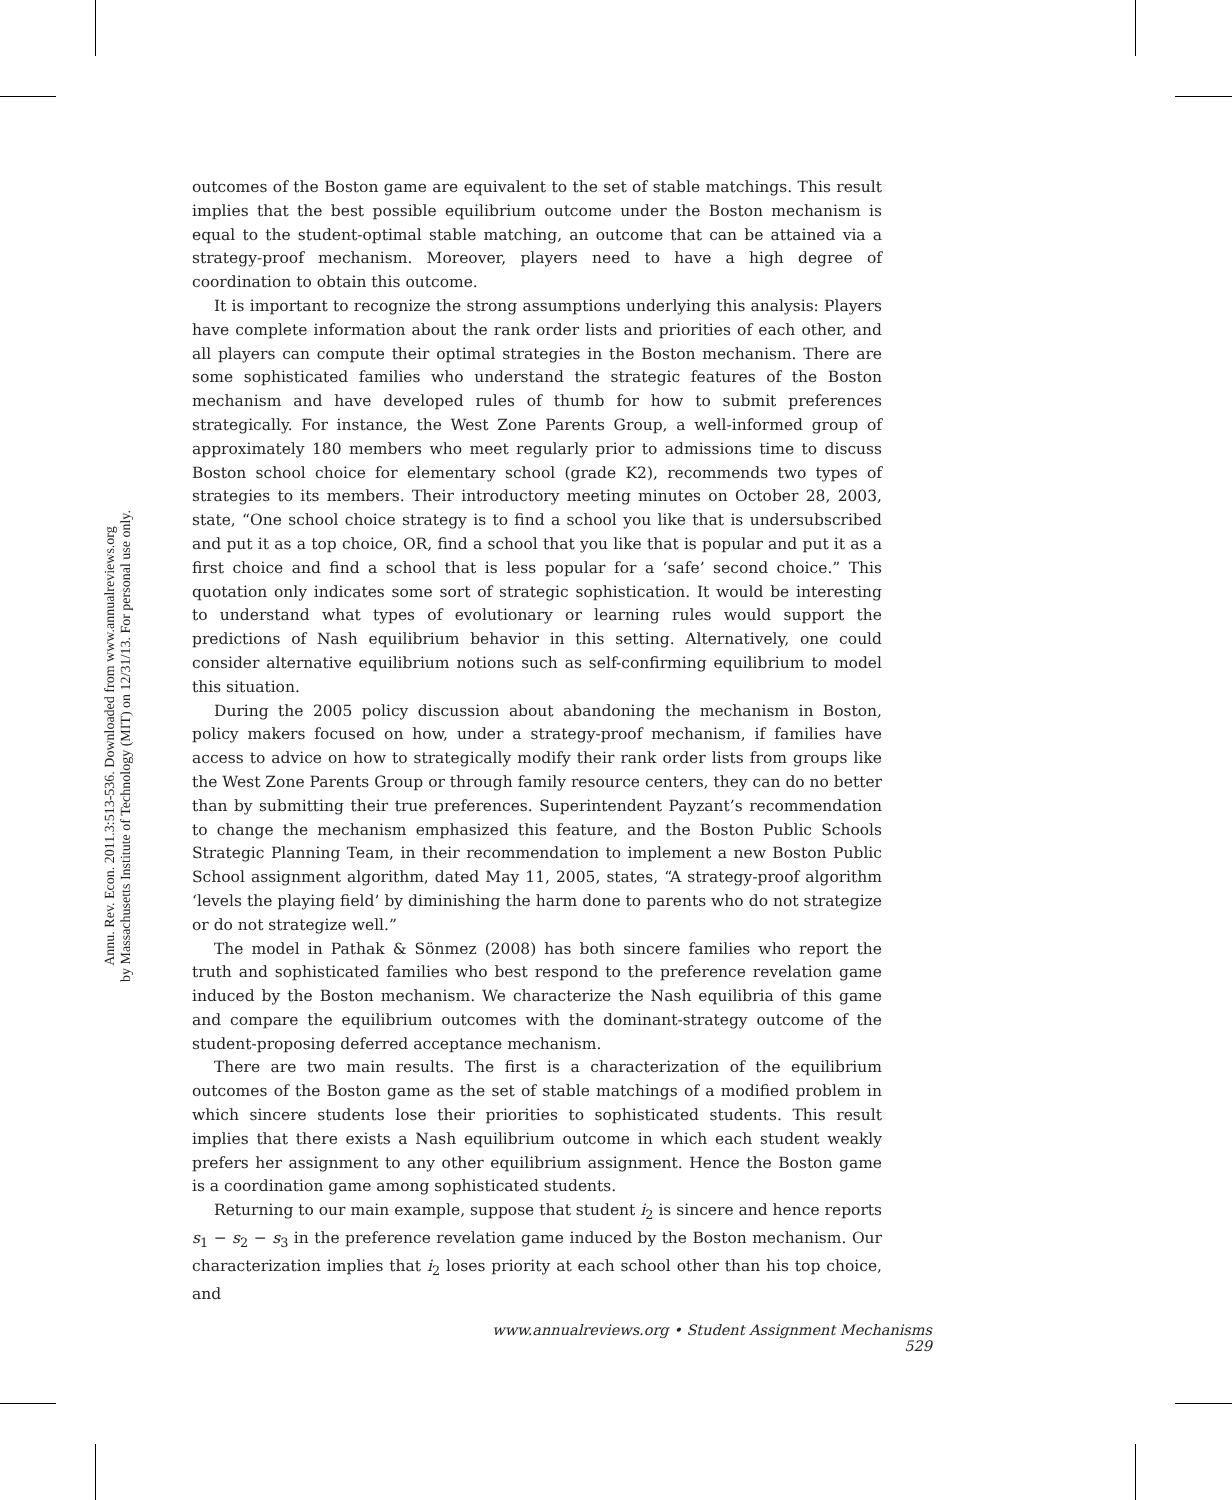Annu. Rev. Econ. 2011.3:513-536. Downloaded from www.annualreviews.org
by Massachusetts Institute of Technology (MIT) on 12/31/13. For personal use only.
outcomes of the Boston game are equivalent to the set of stable matchings. This result implies that the best possible equilibrium outcome under the Boston mechanism is equal to the student-optimal stable matching, an outcome that can be attained via a strategy-proof mechanism. Moreover, players need to have a high degree of coordination to obtain this outcome.
It is important to recognize the strong assumptions underlying this analysis: Players have complete information about the rank order lists and priorities of each other, and all players can compute their optimal strategies in the Boston mechanism. There are some sophisticated families who understand the strategic features of the Boston mechanism and have developed rules of thumb for how to submit preferences strategically. For instance, the West Zone Parents Group, a well-informed group of approximately 180 members who meet regularly prior to admissions time to discuss Boston school choice for elementary school (grade K2), recommends two types of strategies to its members. Their introductory meeting minutes on October 28, 2003, state, “One school choice strategy is to find a school you like that is undersubscribed and put it as a top choice, OR, find a school that you like that is popular and put it as a first choice and find a school that is less popular for a ‘safe’ second choice.” This quotation only indicates some sort of strategic sophistication. It would be interesting to understand what types of evolutionary or learning rules would support the predictions of Nash equilibrium behavior in this setting. Alternatively, one could consider alternative equilibrium notions such as self-confirming equilibrium to model this situation.
During the 2005 policy discussion about abandoning the mechanism in Boston, policy makers focused on how, under a strategy-proof mechanism, if families have access to advice on how to strategically modify their rank order lists from groups like the West Zone Parents Group or through family resource centers, they can do no better than by submitting their true preferences. Superintendent Payzant’s recommendation to change the mechanism emphasized this feature, and the Boston Public Schools Strategic Planning Team, in their recommendation to implement a new Boston Public School assignment algorithm, dated May 11, 2005, states, “A strategy-proof algorithm ‘levels the playing field’ by diminishing the harm done to parents who do not strategize or do not strategize well.”
The model in Pathak & Sönmez (2008) has both sincere families who report the truth and sophisticated families who best respond to the preference revelation game induced by the Boston mechanism. We characterize the Nash equilibria of this game and compare the equilibrium outcomes with the dominant-strategy outcome of the student-proposing deferred acceptance mechanism.
There are two main results. The first is a characterization of the equilibrium outcomes of the Boston game as the set of stable matchings of a modified problem in which sincere students lose their priorities to sophisticated students. This result implies that there exists a Nash equilibrium outcome in which each student weakly prefers her assignment to any other equilibrium assignment. Hence the Boston game is a coordination game among sophisticated students.
Returning to our main example, suppose that student i<sub>2</sub> is sincere and hence reports s<sub>1</sub> − s<sub>2</sub> − s<sub>3</sub> in the preference revelation game induced by the Boston mechanism. Our characterization implies that i<sub>2</sub> loses priority at each school other than his top choice, and
www.annualreviews.org • Student Assignment Mechanisms 529